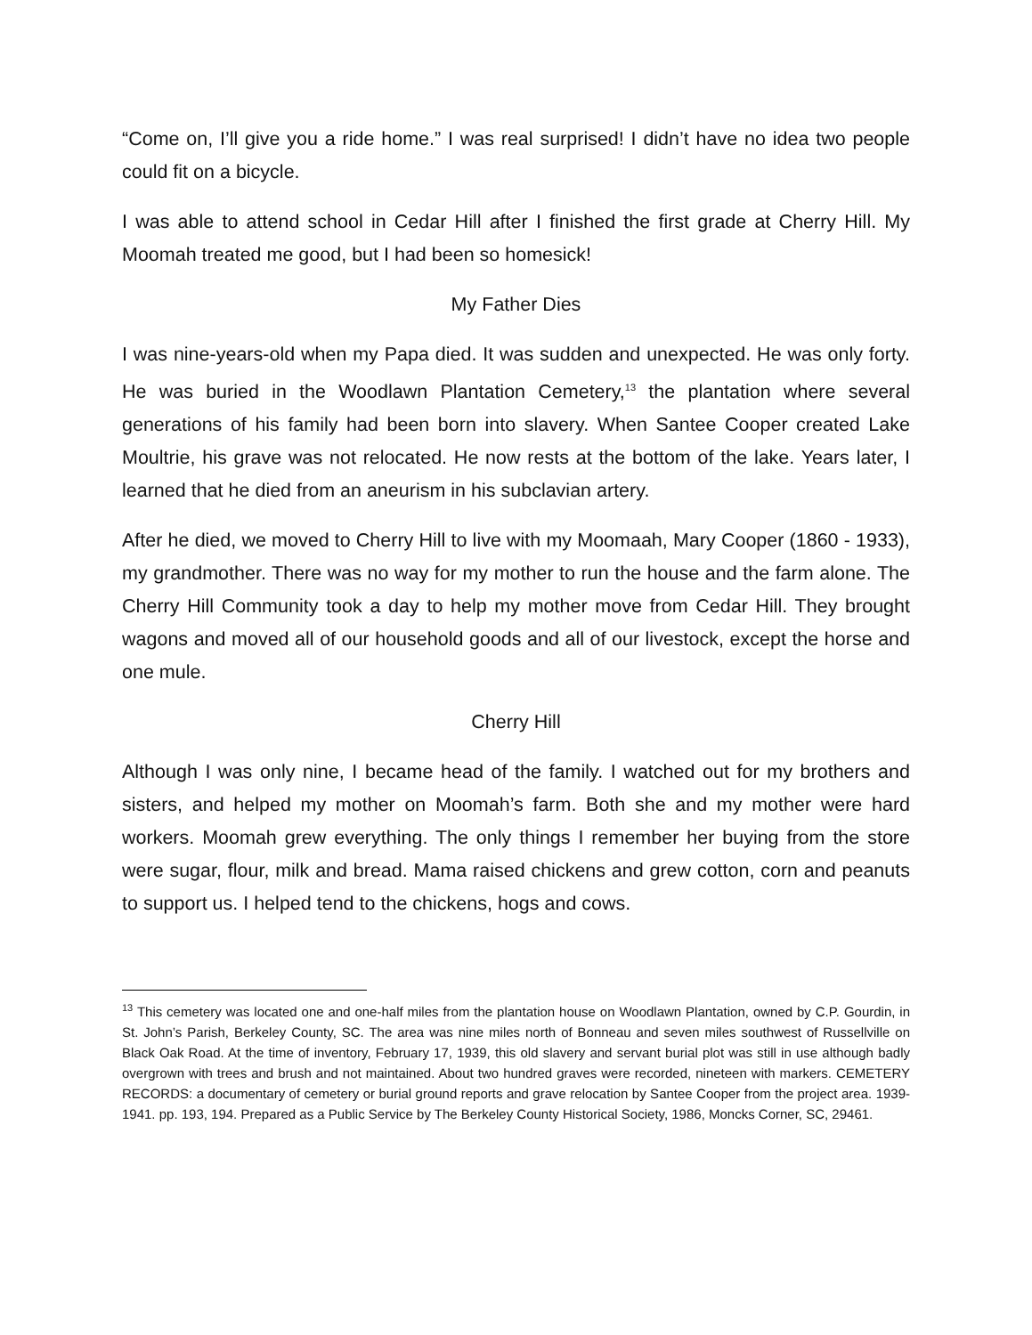“Come on, I’ll give you a ride home.” I was real surprised! I didn’t have no idea two people could fit on a bicycle.
I was able to attend school in Cedar Hill after I finished the first grade at Cherry Hill. My Moomah treated me good, but I had been so homesick!
My Father Dies
I was nine-years-old when my Papa died. It was sudden and unexpected. He was only forty. He was buried in the Woodlawn Plantation Cemetery,<sup>13</sup> the plantation where several generations of his family had been born into slavery. When Santee Cooper created Lake Moultrie, his grave was not relocated. He now rests at the bottom of the lake. Years later, I learned that he died from an aneurism in his subclavian artery.
After he died, we moved to Cherry Hill to live with my Moomaah, Mary Cooper (1860 - 1933), my grandmother. There was no way for my mother to run the house and the farm alone. The Cherry Hill Community took a day to help my mother move from Cedar Hill. They brought wagons and moved all of our household goods and all of our livestock, except the horse and one mule.
Cherry Hill
Although I was only nine, I became head of the family. I watched out for my brothers and sisters, and helped my mother on Moomah’s farm. Both she and my mother were hard workers. Moomah grew everything. The only things I remember her buying from the store were sugar, flour, milk and bread. Mama raised chickens and grew cotton, corn and peanuts to support us. I helped tend to the chickens, hogs and cows.
<sup>13</sup> This cemetery was located one and one-half miles from the plantation house on Woodlawn Plantation, owned by C.P. Gourdin, in St. John’s Parish, Berkeley County, SC. The area was nine miles north of Bonneau and seven miles southwest of Russellville on Black Oak Road. At the time of inventory, February 17, 1939, this old slavery and servant burial plot was still in use although badly overgrown with trees and brush and not maintained. About two hundred graves were recorded, nineteen with markers. CEMETERY RECORDS: a documentary of cemetery or burial ground reports and grave relocation by Santee Cooper from the project area. 1939-1941. pp. 193, 194. Prepared as a Public Service by The Berkeley County Historical Society, 1986, Moncks Corner, SC, 29461.